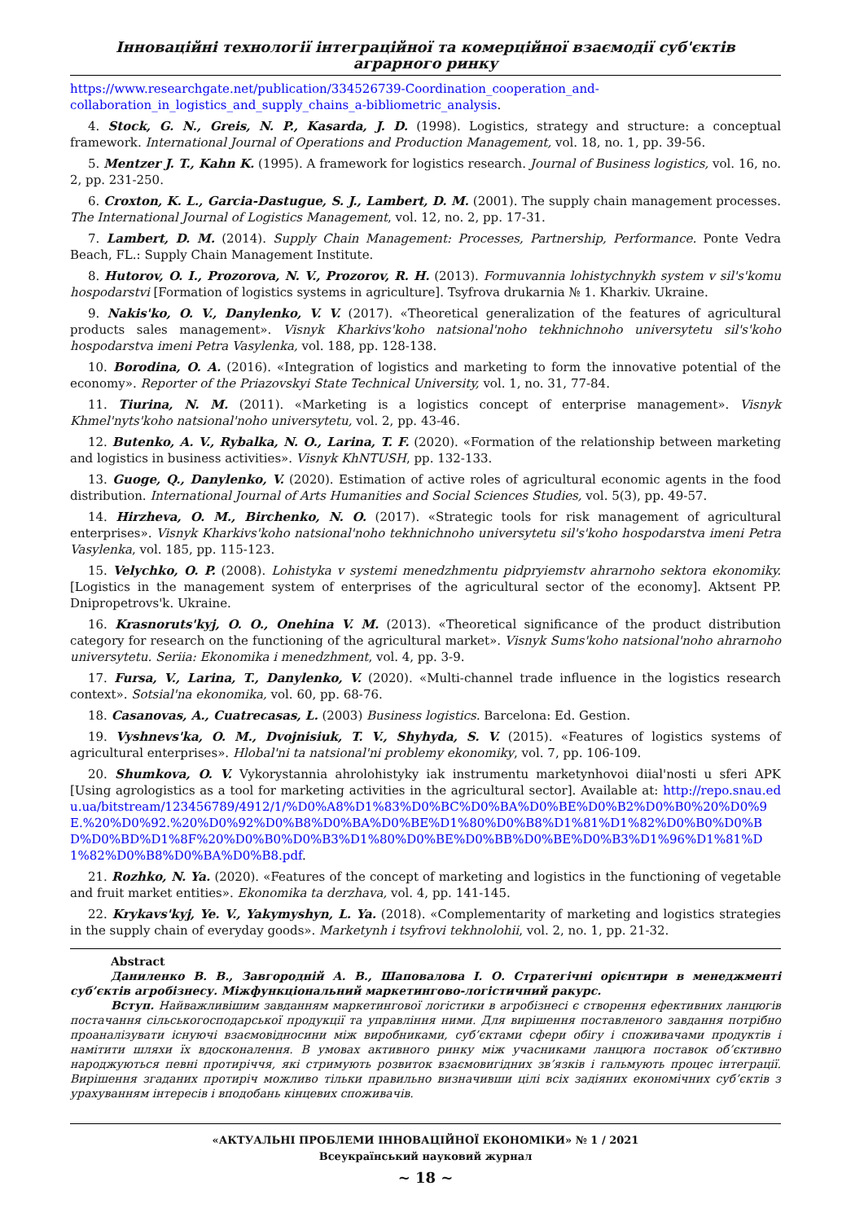Інноваційні технології інтеграційної та комерційної взаємодії суб'єктів аграрного ринку
https://www.researchgate.net/publication/334526739-Coordination_cooperation_and-collaboration_in_logistics_and_supply_chains_a-bibliometric_analysis.
4. Stock, G. N., Greis, N. P., Kasarda, J. D. (1998). Logistics, strategy and structure: a conceptual framework. International Journal of Operations and Production Management, vol. 18, no. 1, pp. 39-56.
5. Mentzer J. T., Kahn K. (1995). A framework for logistics research. Journal of Business logistics, vol. 16, no. 2, pp. 231-250.
6. Croxton, K. L., Garcia-Dastugue, S. J., Lambert, D. M. (2001). The supply chain management processes. The International Journal of Logistics Management, vol. 12, no. 2, pp. 17-31.
7. Lambert, D. M. (2014). Supply Chain Management: Processes, Partnership, Performance. Ponte Vedra Beach, FL.: Supply Chain Management Institute.
8. Hutorov, O. I., Prozorova, N. V., Prozorov, R. H. (2013). Formuvannia lohistychnykh system v sil's'komu hospodarstvi [Formation of logistics systems in agriculture]. Tsyfrova drukarnia № 1. Kharkiv. Ukraine.
9. Nakis'ko, O. V., Danylenko, V. V. (2017). «Theoretical generalization of the features of agricultural products sales management». Visnyk Kharkivs'koho natsional'noho tekhnichnoho universytetu sil's'koho hospodarstva imeni Petra Vasylenka, vol. 188, pp. 128-138.
10. Borodina, O. A. (2016). «Integration of logistics and marketing to form the innovative potential of the economy». Reporter of the Priazovskyi State Technical University, vol. 1, no. 31, 77-84.
11. Tiurina, N. M. (2011). «Marketing is a logistics concept of enterprise management». Visnyk Khmel'nyts'koho natsional'noho universytetu, vol. 2, pp. 43-46.
12. Butenko, A. V., Rybalka, N. O., Larina, T. F. (2020). «Formation of the relationship between marketing and logistics in business activities». Visnyk KhNTUSH, pp. 132-133.
13. Guoge, Q., Danylenko, V. (2020). Estimation of active roles of agricultural economic agents in the food distribution. International Journal of Arts Humanities and Social Sciences Studies, vol. 5(3), pp. 49-57.
14. Hirzheva, O. M., Birchenko, N. O. (2017). «Strategic tools for risk management of agricultural enterprises». Visnyk Kharkivs'koho natsional'noho tekhnichnoho universytetu sil's'koho hospodarstva imeni Petra Vasylenka, vol. 185, pp. 115-123.
15. Velychko, O. P. (2008). Lohistyka v systemi menedzhmentu pidpryiemstv ahrarnoho sektora ekonomiky. [Logistics in the management system of enterprises of the agricultural sector of the economy]. Aktsent PP. Dnipropetrovs'k. Ukraine.
16. Krasnoruts'kyj, O. O., Onehina V. M. (2013). «Theoretical significance of the product distribution category for research on the functioning of the agricultural market». Visnyk Sums'koho natsional'noho ahrarnoho universytetu. Seriia: Ekonomika i menedzhment, vol. 4, pp. 3-9.
17. Fursa, V., Larina, T., Danylenko, V. (2020). «Multi-channel trade influence in the logistics research context». Sotsial'na ekonomika, vol. 60, pp. 68-76.
18. Casanovas, A., Cuatrecasas, L. (2003) Business logistics. Barcelona: Ed. Gestion.
19. Vyshnevs'ka, O. M., Dvojnisiuk, T. V., Shyhyda, S. V. (2015). «Features of logistics systems of agricultural enterprises». Hlobal'ni ta natsional'ni problemy ekonomiky, vol. 7, pp. 106-109.
20. Shumkova, O. V. Vykorystannia ahrolohistyky iak instrumentu marketynhovoi diial'nosti u sferi APK [Using agrologistics as a tool for marketing activities in the agricultural sector]. Available at: http://repo.snau.edu.ua/bitstream/123456789/4912/1/%D0%A8%D1%83%D0%BC%D0%BA%D0%BE%D0%B2%D0%B0%20%D0%9E.%20%D0%92.%20%D0%92%D0%B8%D0%BA%D0%BE%D1%80%D0%B8%D1%81%D1%82%D0%B0%D0%BD%D0%BD%D1%8F%20%D0%B0%D0%B3%D1%80%D0%BE%D0%BB%D0%BE%D0%B3%D1%96%D1%81%D1%82%D0%B8%D0%BA%D0%B8.pdf.
21. Rozhko, N. Ya. (2020). «Features of the concept of marketing and logistics in the functioning of vegetable and fruit market entities». Ekonomika ta derzhava, vol. 4, pp. 141-145.
22. Krykavs'kyj, Ye. V., Yakymyshyn, L. Ya. (2018). «Complementarity of marketing and logistics strategies in the supply chain of everyday goods». Marketynh i tsyfrovi tekhnolohii, vol. 2, no. 1, pp. 21-32.
Abstract
Даниленко В. В., Завгородній А. В., Шаповалова І. О. Стратегічні орієнтири в менеджменті суб’єктів агробізнесу. Міжфункціональний маркетингово-логістичний ракурс.
Вступ. Найважливішим завданням маркетингової логістики в агробізнесі є створення ефективних ланцюгів постачання сільськогосподарської продукції та управління ними. Для вирішення поставленого завдання потрібно проаналізувати існуючі взаємовідносини між виробниками, суб’єктами сфери обігу і споживачами продуктів і намітити шляхи їх вдосконалення. В умовах активного ринку між учасниками ланцюга поставок об’єктивно народжуються певні протиріччя, які стримують розвиток взаємовигідних зв’язків і гальмують процес інтеграції. Вирішення згаданих протиріч можливо тільки правильно визначивши цілі всіх задіяних економічних суб’єктів з урахуванням інтересів і вподобань кінцевих споживачів.
«АКТУАЛЬНІ ПРОБЛЕМИ ІННОВАЦІЙНОЇ ЕКОНОМІКИ» № 1 / 2021
Всеукраїнський науковий журнал
~ 18 ~